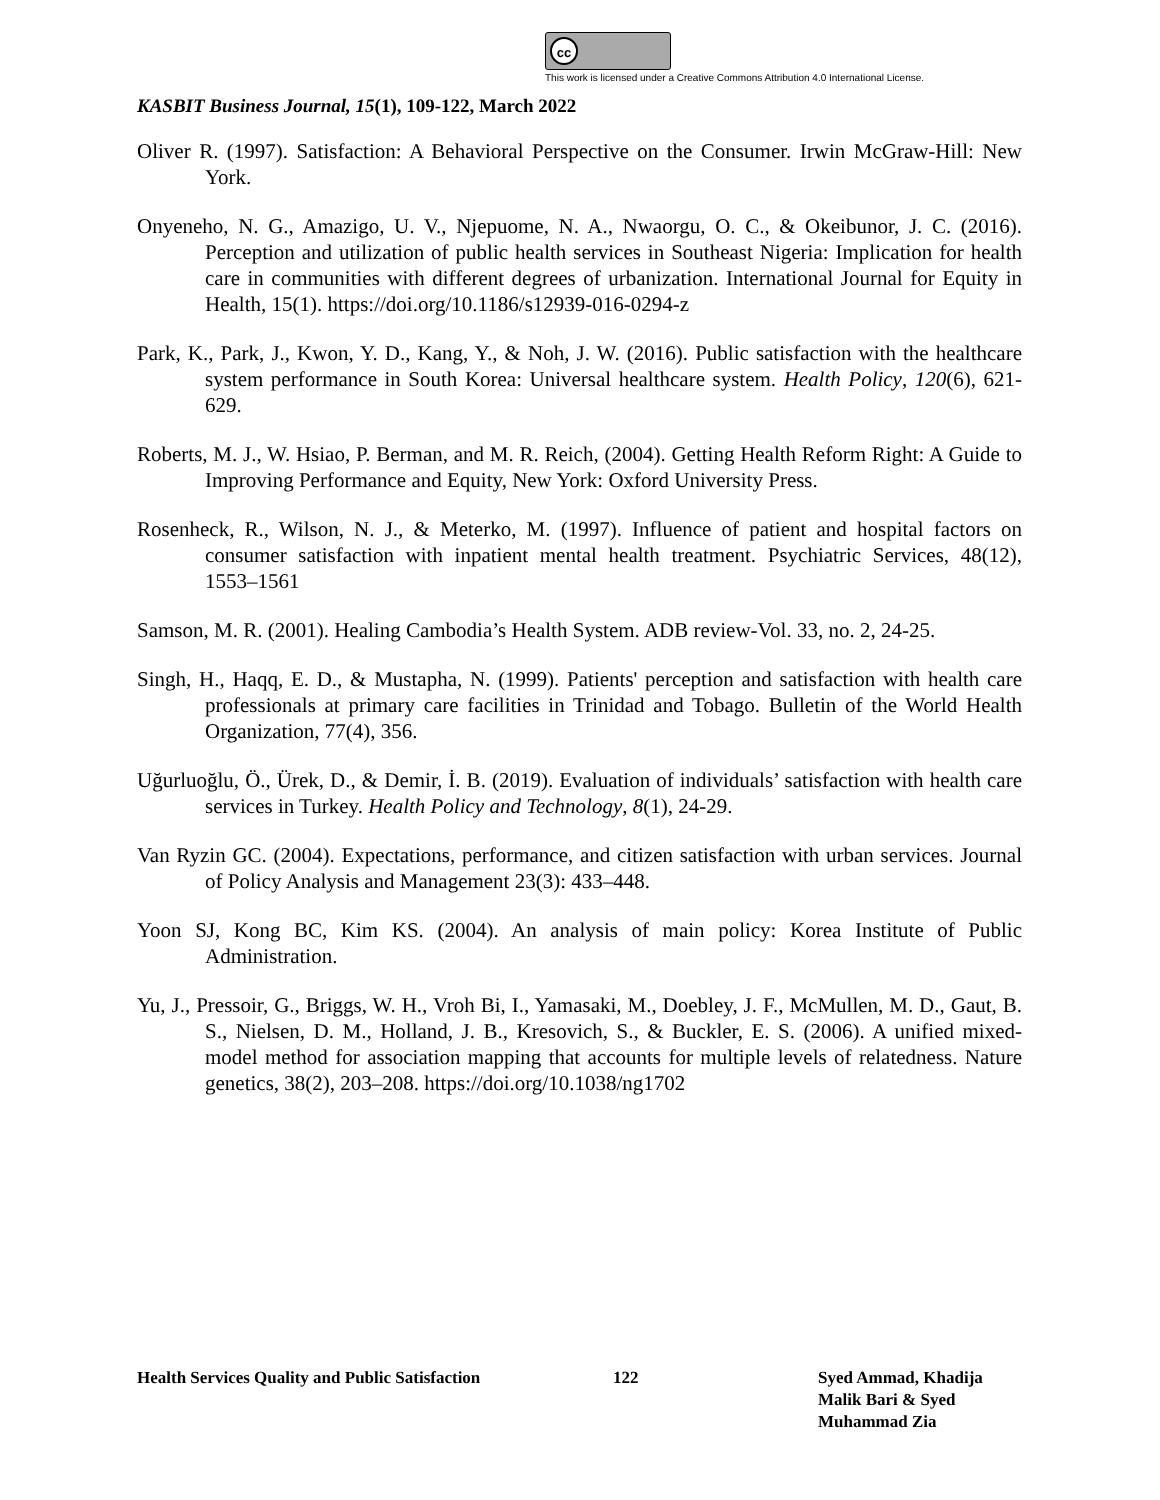cc
This work is licensed under a Creative Commons Attribution 4.0 International License.
KASBIT Business Journal, 15(1), 109-122, March 2022
Oliver R. (1997). Satisfaction: A Behavioral Perspective on the Consumer. Irwin McGraw-Hill: New York.
Onyeneho, N. G., Amazigo, U. V., Njepuome, N. A., Nwaorgu, O. C., & Okeibunor, J. C. (2016). Perception and utilization of public health services in Southeast Nigeria: Implication for health care in communities with different degrees of urbanization. International Journal for Equity in Health, 15(1). https://doi.org/10.1186/s12939-016-0294-z
Park, K., Park, J., Kwon, Y. D., Kang, Y., & Noh, J. W. (2016). Public satisfaction with the healthcare system performance in South Korea: Universal healthcare system. Health Policy, 120(6), 621-629.
Roberts, M. J., W. Hsiao, P. Berman, and M. R. Reich, (2004). Getting Health Reform Right: A Guide to Improving Performance and Equity, New York: Oxford University Press.
Rosenheck, R., Wilson, N. J., & Meterko, M. (1997). Influence of patient and hospital factors on consumer satisfaction with inpatient mental health treatment. Psychiatric Services, 48(12), 1553–1561
Samson, M. R. (2001). Healing Cambodia’s Health System. ADB review-Vol. 33, no. 2, 24-25.
Singh, H., Haqq, E. D., & Mustapha, N. (1999). Patients' perception and satisfaction with health care professionals at primary care facilities in Trinidad and Tobago. Bulletin of the World Health Organization, 77(4), 356.
Uğurluoğlu, Ö., Ürek, D., & Demir, İ. B. (2019). Evaluation of individuals’ satisfaction with health care services in Turkey. Health Policy and Technology, 8(1), 24-29.
Van Ryzin GC. (2004). Expectations, performance, and citizen satisfaction with urban services. Journal of Policy Analysis and Management 23(3): 433–448.
Yoon SJ, Kong BC, Kim KS. (2004). An analysis of main policy: Korea Institute of Public Administration.
Yu, J., Pressoir, G., Briggs, W. H., Vroh Bi, I., Yamasaki, M., Doebley, J. F., McMullen, M. D., Gaut, B. S., Nielsen, D. M., Holland, J. B., Kresovich, S., & Buckler, E. S. (2006). A unified mixed-model method for association mapping that accounts for multiple levels of relatedness. Nature genetics, 38(2), 203–208. https://doi.org/10.1038/ng1702
Health Services Quality and Public Satisfaction
122 Syed Ammad, Khadija
Malik Bari & Syed
Muhammad Zia